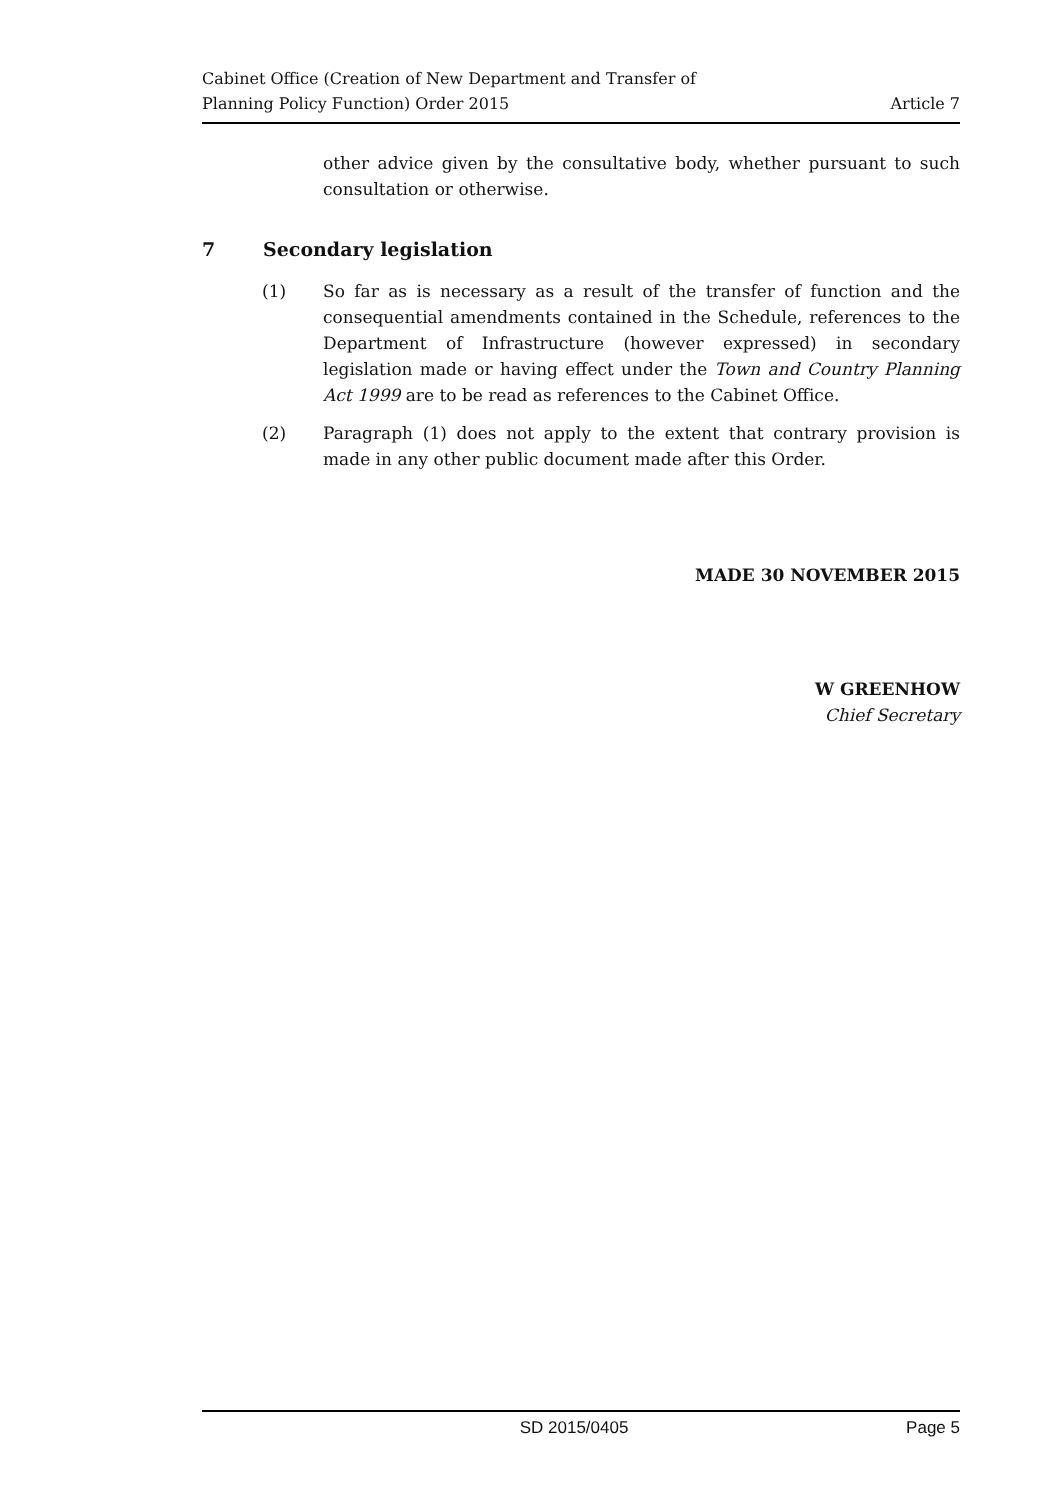Cabinet Office (Creation of New Department and Transfer of
Planning Policy Function) Order 2015
Article 7
other advice given by the consultative body, whether pursuant to such consultation or otherwise.
7 Secondary legislation
(1) So far as is necessary as a result of the transfer of function and the consequential amendments contained in the Schedule, references to the Department of Infrastructure (however expressed) in secondary legislation made or having effect under the Town and Country Planning Act 1999 are to be read as references to the Cabinet Office.
(2) Paragraph (1) does not apply to the extent that contrary provision is made in any other public document made after this Order.
MADE 30 NOVEMBER 2015
W GREENHOW
Chief Secretary
SD 2015/0405 Page 5